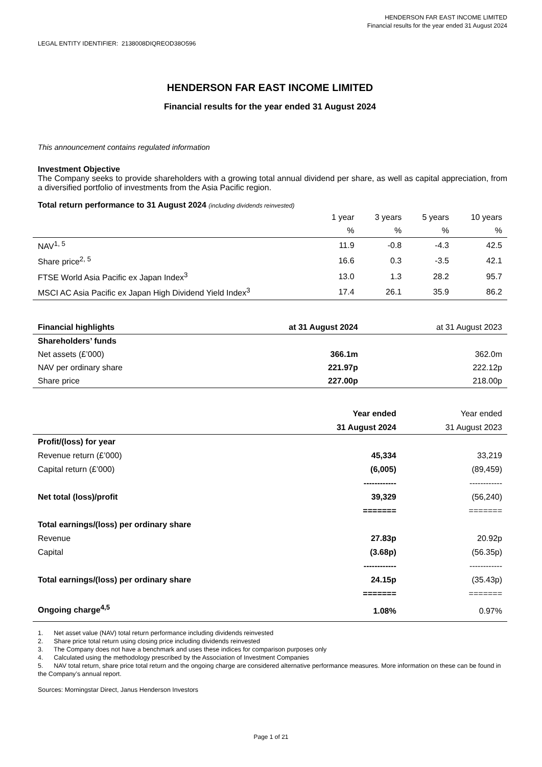HENDERSON FAR EAST INCOME LIMITED
Financial results for the year ended 31 August 2024
LEGAL ENTITY IDENTIFIER: 2138008DIQREOD38O596
HENDERSON FAR EAST INCOME LIMITED
Financial results for the year ended 31 August 2024
This announcement contains regulated information
Investment Objective
The Company seeks to provide shareholders with a growing total annual dividend per share, as well as capital appreciation, from a diversified portfolio of investments from the Asia Pacific region.
Total return performance to 31 August 2024 (including dividends reinvested)
| | 1 year | 3 years | 5 years | 10 years |
| --- | --- | --- | --- | --- |
| | % | % | % | % |
| NAV<sup>1, 5</sup> | 11.9 | -0.8 | -4.3 | 42.5 |
| Share price<sup>2, 5</sup> | 16.6 | 0.3 | -3.5 | 42.1 |
| FTSE World Asia Pacific ex Japan Index<sup>3</sup> | 13.0 | 1.3 | 28.2 | 95.7 |
| MSCI AC Asia Pacific ex Japan High Dividend Yield Index<sup>3</sup> | 17.4 | 26.1 | 35.9 | 86.2 |
| Financial highlights | at 31 August 2024 | at 31 August 2023 |
| Shareholders’ funds | | |
| Net assets (£’000) | 366.1m | 362.0m |
| NAV per ordinary share | 221.97p | 222.12p |
| Share price | 227.00p | 218.00p |
| | Year ended | Year ended |
| | 31 August 2024 | 31 August 2023 |
| Profit/(loss) for year | | |
| Revenue return (£’000) | 45,334 | 33,219 |
| Capital return (£’000) | (6,005) | (89,459) |
| | ------------ | ------------ |
| Net total (loss)/profit | 39,329 | (56,240) |
| | ======= | ======= |
| Total earnings/(loss) per ordinary share | | |
| Revenue | 27.83p | 20.92p |
| Capital | (3.68p) | (56.35p) |
| | ------------ | ------------ |
| Total earnings/(loss) per ordinary share | 24.15p | (35.43p) |
| | ======= | ======= |
| Ongoing charge<sup>4,5</sup> | 1.08% | 0.97% |
1. Net asset value (NAV) total return performance including dividends reinvested
2. Share price total return using closing price including dividends reinvested
3. The Company does not have a benchmark and uses these indices for comparison purposes only
4. Calculated using the methodology prescribed by the Association of Investment Companies
5. NAV total return, share price total return and the ongoing charge are considered alternative performance measures. More information on these can be found in the Company’s annual report.
Sources: Morningstar Direct, Janus Henderson Investors
Page 1 of 21